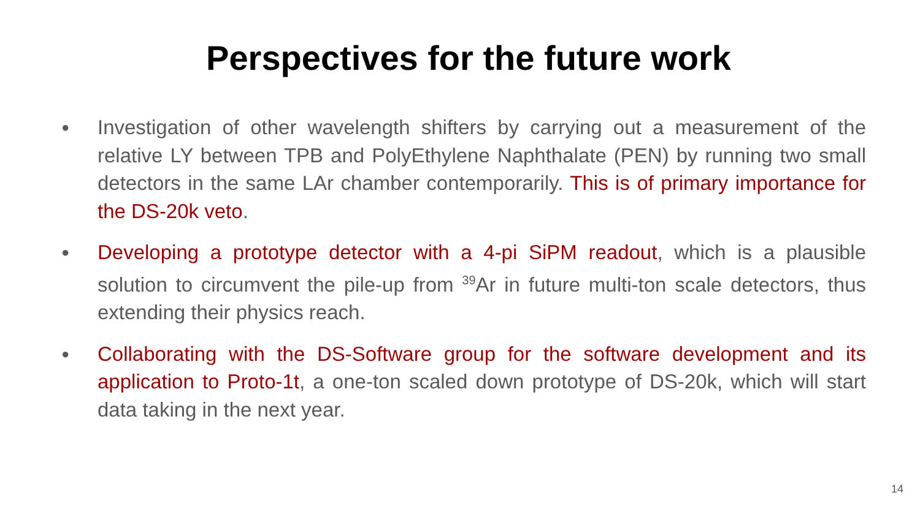Perspectives for the future work
● Investigation of other wavelength shifters by carrying out a measurement of the relative LY between TPB and PolyEthylene Naphthalate (PEN) by running two small detectors in the same LAr chamber contemporarily. This is of primary importance for the DS-20k veto.
● Developing a prototype detector with a 4-pi SiPM readout, which is a plausible solution to circumvent the pile-up from <sup>39</sup>Ar in future multi-ton scale detectors, thus extending their physics reach.
● Collaborating with the DS-Software group for the software development and its application to Proto-1t, a one-ton scaled down prototype of DS-20k, which will start data taking in the next year.
14